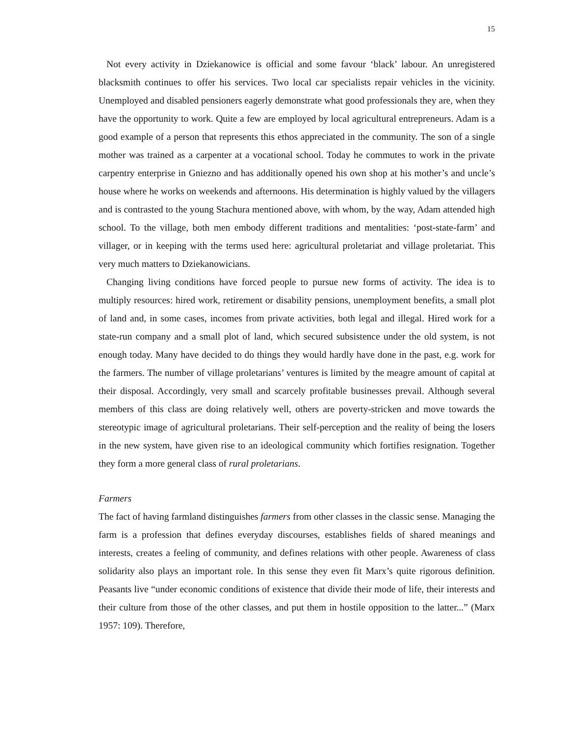15
Not every activity in Dziekanowice is official and some favour ‘black’ labour. An unregistered blacksmith continues to offer his services. Two local car specialists repair vehicles in the vicinity. Unemployed and disabled pensioners eagerly demonstrate what good professionals they are, when they have the opportunity to work. Quite a few are employed by local agricultural entrepreneurs. Adam is a good example of a person that represents this ethos appreciated in the community. The son of a single mother was trained as a carpenter at a vocational school. Today he commutes to work in the private carpentry enterprise in Gniezno and has additionally opened his own shop at his mother’s and uncle’s house where he works on weekends and afternoons. His determination is highly valued by the villagers and is contrasted to the young Stachura mentioned above, with whom, by the way, Adam attended high school. To the village, both men embody different traditions and mentalities: ‘post-state-farm’ and villager, or in keeping with the terms used here: agricultural proletariat and village proletariat. This very much matters to Dziekanowicians.
Changing living conditions have forced people to pursue new forms of activity. The idea is to multiply resources: hired work, retirement or disability pensions, unemployment benefits, a small plot of land and, in some cases, incomes from private activities, both legal and illegal. Hired work for a state-run company and a small plot of land, which secured subsistence under the old system, is not enough today. Many have decided to do things they would hardly have done in the past, e.g. work for the farmers. The number of village proletarians’ ventures is limited by the meagre amount of capital at their disposal. Accordingly, very small and scarcely profitable businesses prevail. Although several members of this class are doing relatively well, others are poverty-stricken and move towards the stereotypic image of agricultural proletarians. Their self-perception and the reality of being the losers in the new system, have given rise to an ideological community which fortifies resignation. Together they form a more general class of rural proletarians.
Farmers
The fact of having farmland distinguishes farmers from other classes in the classic sense. Managing the farm is a profession that defines everyday discourses, establishes fields of shared meanings and interests, creates a feeling of community, and defines relations with other people. Awareness of class solidarity also plays an important role. In this sense they even fit Marx’s quite rigorous definition. Peasants live “under economic conditions of existence that divide their mode of life, their interests and their culture from those of the other classes, and put them in hostile opposition to the latter...” (Marx 1957: 109). Therefore,